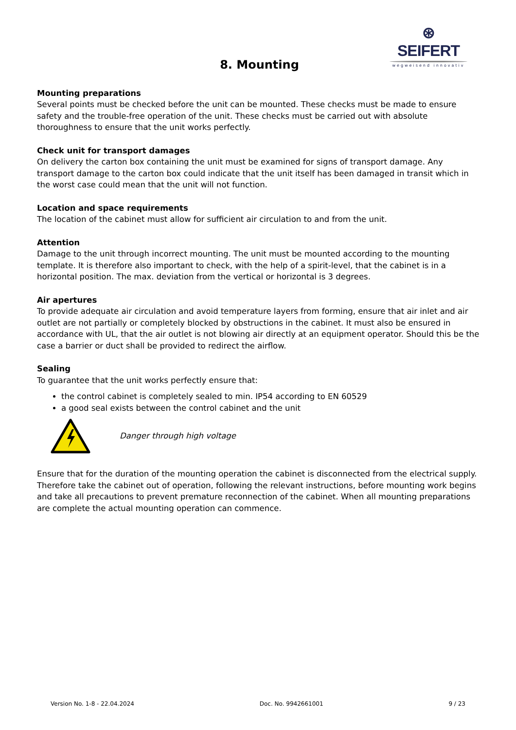⊛ SEIFERT
wegweisend innovativ
8. Mounting
Mounting preparations
Several points must be checked before the unit can be mounted. These checks must be made to ensure safety and the trouble-free operation of the unit. These checks must be carried out with absolute thoroughness to ensure that the unit works perfectly.
Check unit for transport damages
On delivery the carton box containing the unit must be examined for signs of transport damage. Any transport damage to the carton box could indicate that the unit itself has been damaged in transit which in the worst case could mean that the unit will not function.
Location and space requirements
The location of the cabinet must allow for sufficient air circulation to and from the unit.
Attention
Damage to the unit through incorrect mounting. The unit must be mounted according to the mounting template. It is therefore also important to check, with the help of a spirit-level, that the cabinet is in a horizontal position. The max. deviation from the vertical or horizontal is 3 degrees.
Air apertures
To provide adequate air circulation and avoid temperature layers from forming, ensure that air inlet and air outlet are not partially or completely blocked by obstructions in the cabinet. It must also be ensured in accordance with UL, that the air outlet is not blowing air directly at an equipment operator. Should this be the case a barrier or duct shall be provided to redirect the airflow.
Sealing
To guarantee that the unit works perfectly ensure that:
the control cabinet is completely sealed to min. IP54 according to EN 60529
a good seal exists between the control cabinet and the unit
Danger through high voltage
Ensure that for the duration of the mounting operation the cabinet is disconnected from the electrical supply. Therefore take the cabinet out of operation, following the relevant instructions, before mounting work begins and take all precautions to prevent premature reconnection of the cabinet. When all mounting preparations are complete the actual mounting operation can commence.
Version No. 1-8 - 22.04.2024 Doc. No. 9942661001 9 / 23